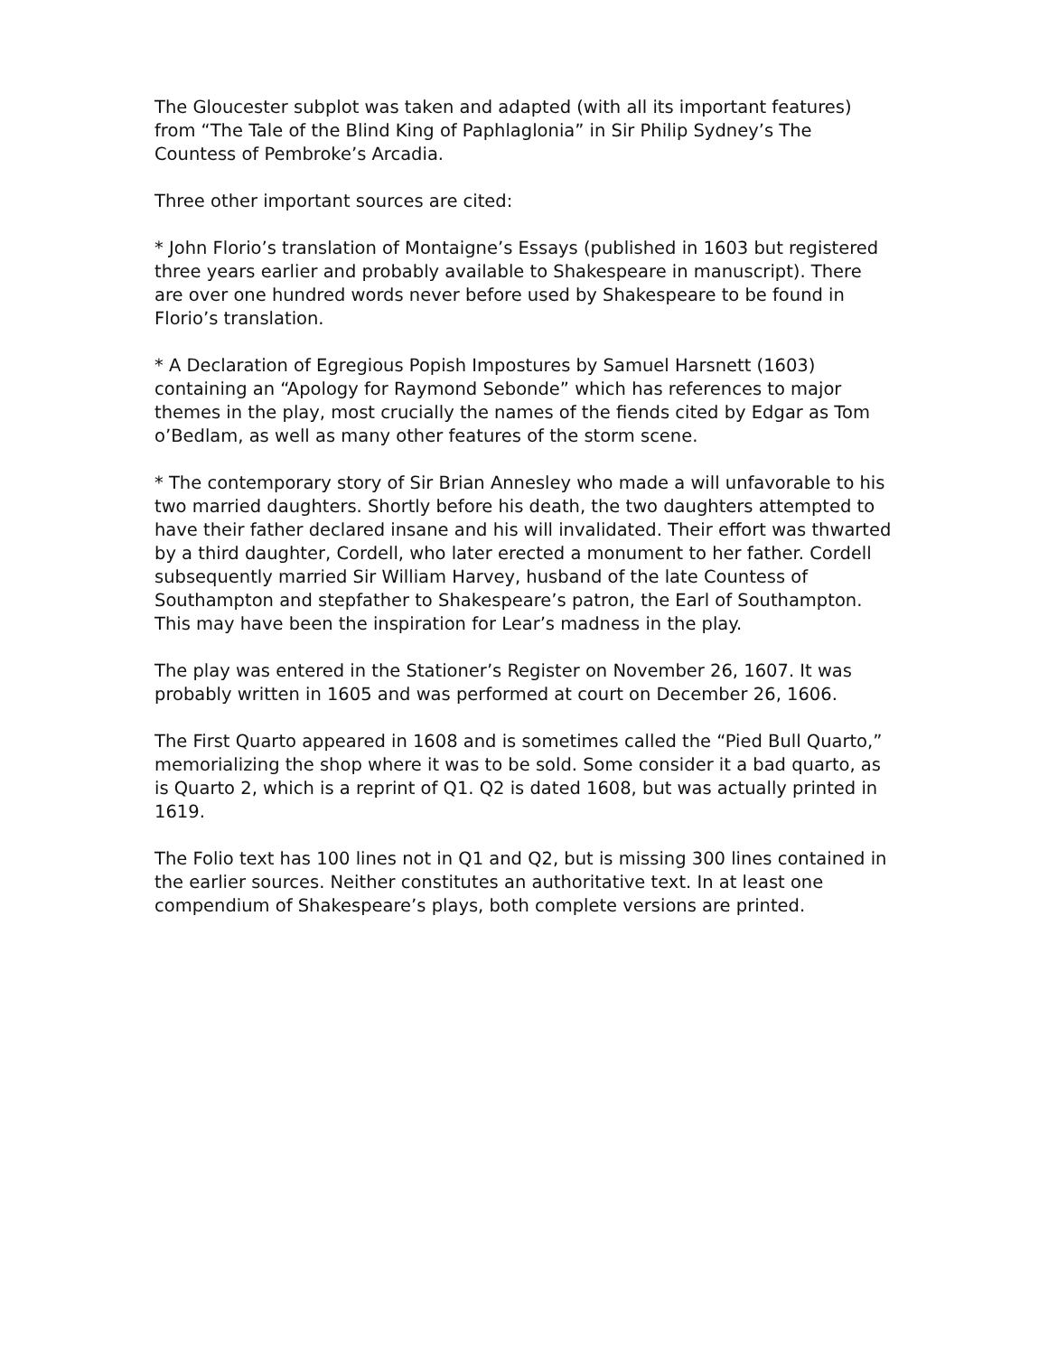The Gloucester subplot was taken and adapted (with all its important features) from “The Tale of the Blind King of Paphlaglonia” in Sir Philip Sydney’s The Countess of Pembroke’s Arcadia.
Three other important sources are cited:
* John Florio’s translation of Montaigne’s Essays (published in 1603 but registered three years earlier and probably available to Shakespeare in manuscript). There are over one hundred words never before used by Shakespeare to be found in Florio’s translation.
* A Declaration of Egregious Popish Impostures by Samuel Harsnett (1603) containing an “Apology for Raymond Sebonde” which has references to major themes in the play, most crucially the names of the fiends cited by Edgar as Tom o’Bedlam, as well as many other features of the storm scene.
* The contemporary story of Sir Brian Annesley who made a will unfavorable to his two married daughters. Shortly before his death, the two daughters attempted to have their father declared insane and his will invalidated. Their effort was thwarted by a third daughter, Cordell, who later erected a monument to her father. Cordell subsequently married Sir William Harvey, husband of the late Countess of Southampton and stepfather to Shakespeare’s patron, the Earl of Southampton. This may have been the inspiration for Lear’s madness in the play.
The play was entered in the Stationer’s Register on November 26, 1607. It was probably written in 1605 and was performed at court on December 26, 1606.
The First Quarto appeared in 1608 and is sometimes called the “Pied Bull Quarto,” memorializing the shop where it was to be sold. Some consider it a bad quarto, as is Quarto 2, which is a reprint of Q1. Q2 is dated 1608, but was actually printed in 1619.
The Folio text has 100 lines not in Q1 and Q2, but is missing 300 lines contained in the earlier sources. Neither constitutes an authoritative text. In at least one compendium of Shakespeare’s plays, both complete versions are printed.